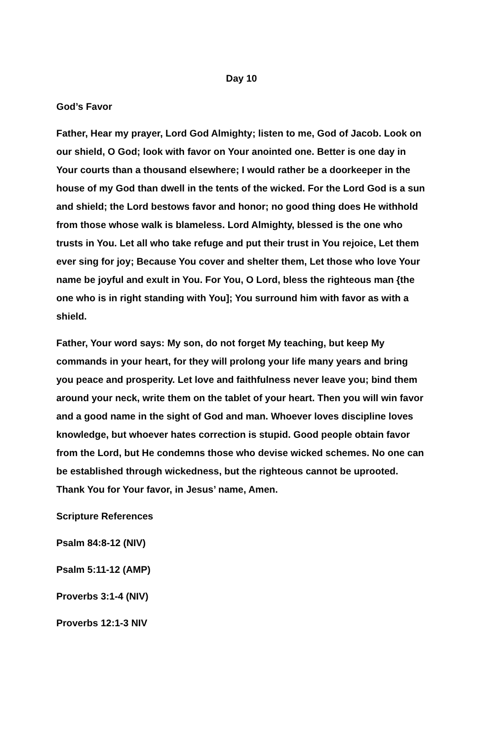Day 10
God’s Favor
Father, Hear my prayer, Lord God Almighty; listen to me, God of Jacob. Look on our shield, O God; look with favor on Your anointed one. Better is one day in Your courts than a thousand elsewhere; I would rather be a doorkeeper in the house of my God than dwell in the tents of the wicked. For the Lord God is a sun and shield; the Lord bestows favor and honor; no good thing does He withhold from those whose walk is blameless. Lord Almighty, blessed is the one who trusts in You. Let all who take refuge and put their trust in You rejoice, Let them ever sing for joy; Because You cover and shelter them, Let those who love Your name be joyful and exult in You. For You, O Lord, bless the righteous man {the one who is in right standing with You]; You surround him with favor as with a shield.
Father, Your word says: My son, do not forget My teaching, but keep My commands in your heart, for they will prolong your life many years and bring you peace and prosperity. Let love and faithfulness never leave you; bind them around your neck, write them on the tablet of your heart. Then you will win favor and a good name in the sight of God and man. Whoever loves discipline loves knowledge, but whoever hates correction is stupid. Good people obtain favor from the Lord, but He condemns those who devise wicked schemes. No one can be established through wickedness, but the righteous cannot be uprooted. Thank You for Your favor, in Jesus’ name, Amen.
Scripture References
Psalm 84:8-12 (NIV)
Psalm 5:11-12 (AMP)
Proverbs 3:1-4 (NIV)
Proverbs 12:1-3 NIV